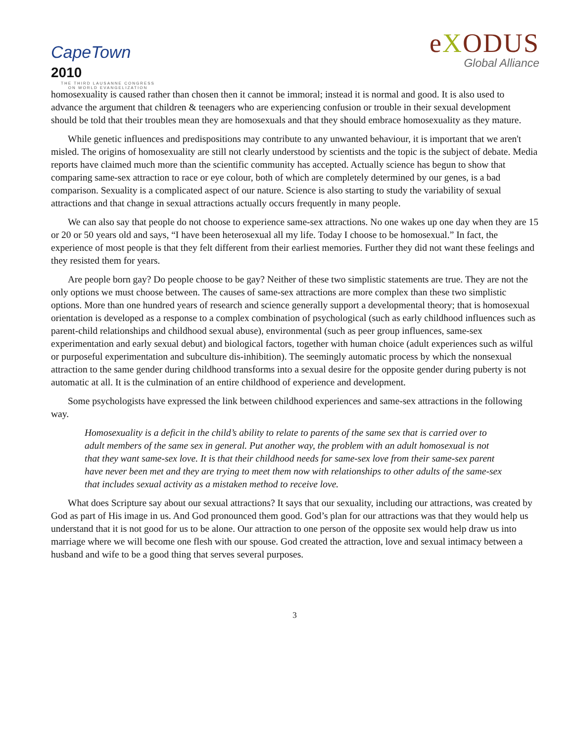CapeTown 2010
THE THIRD LAUSANNE CONGRESS
ON WORLD EVANGELIZATION
eXODUS
Global Alliance
homosexuality is caused rather than chosen then it cannot be immoral; instead it is normal and good. It is also used to advance the argument that children & teenagers who are experiencing confusion or trouble in their sexual development should be told that their troubles mean they are homosexuals and that they should embrace homosexuality as they mature.
While genetic influences and predispositions may contribute to any unwanted behaviour, it is important that we aren't misled. The origins of homosexuality are still not clearly understood by scientists and the topic is the subject of debate. Media reports have claimed much more than the scientific community has accepted. Actually science has begun to show that comparing same-sex attraction to race or eye colour, both of which are completely determined by our genes, is a bad comparison. Sexuality is a complicated aspect of our nature. Science is also starting to study the variability of sexual attractions and that change in sexual attractions actually occurs frequently in many people.
We can also say that people do not choose to experience same-sex attractions. No one wakes up one day when they are 15 or 20 or 50 years old and says, “I have been heterosexual all my life. Today I choose to be homosexual.” In fact, the experience of most people is that they felt different from their earliest memories. Further they did not want these feelings and they resisted them for years.
Are people born gay? Do people choose to be gay? Neither of these two simplistic statements are true. They are not the only options we must choose between. The causes of same-sex attractions are more complex than these two simplistic options. More than one hundred years of research and science generally support a developmental theory; that is homosexual orientation is developed as a response to a complex combination of psychological (such as early childhood influences such as parent-child relationships and childhood sexual abuse), environmental (such as peer group influences, same-sex experimentation and early sexual debut) and biological factors, together with human choice (adult experiences such as wilful or purposeful experimentation and subculture dis-inhibition). The seemingly automatic process by which the nonsexual attraction to the same gender during childhood transforms into a sexual desire for the opposite gender during puberty is not automatic at all. It is the culmination of an entire childhood of experience and development.
Some psychologists have expressed the link between childhood experiences and same-sex attractions in the following way.
Homosexuality is a deficit in the child’s ability to relate to parents of the same sex that is carried over to adult members of the same sex in general. Put another way, the problem with an adult homosexual is not that they want same-sex love. It is that their childhood needs for same-sex love from their same-sex parent have never been met and they are trying to meet them now with relationships to other adults of the same-sex that includes sexual activity as a mistaken method to receive love.
What does Scripture say about our sexual attractions? It says that our sexuality, including our attractions, was created by God as part of His image in us. And God pronounced them good. God’s plan for our attractions was that they would help us understand that it is not good for us to be alone. Our attraction to one person of the opposite sex would help draw us into marriage where we will become one flesh with our spouse. God created the attraction, love and sexual intimacy between a husband and wife to be a good thing that serves several purposes.
3